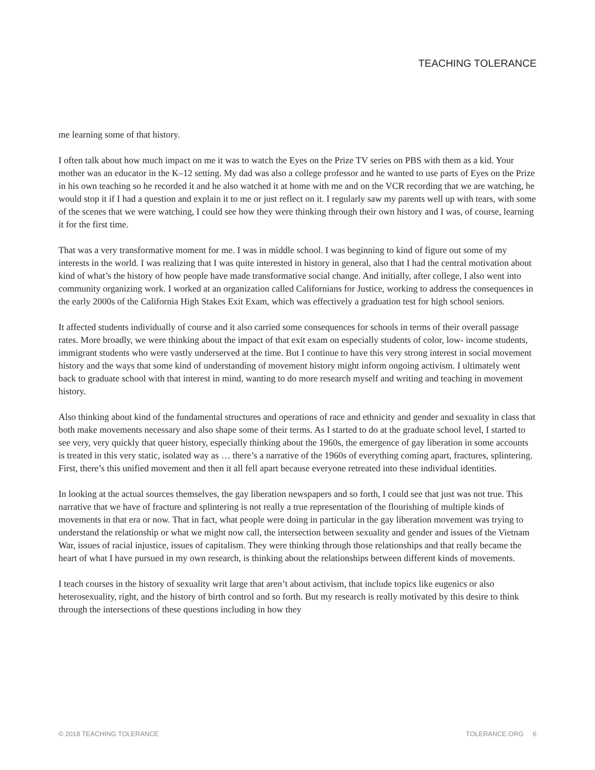TEACHING TOLERANCE
me learning some of that history.
I often talk about how much impact on me it was to watch the Eyes on the Prize TV series on PBS with them as a kid. Your mother was an educator in the K–12 setting. My dad was also a college professor and he wanted to use parts of Eyes on the Prize in his own teaching so he recorded it and he also watched it at home with me and on the VCR recording that we are watching, he would stop it if I had a question and explain it to me or just reflect on it. I regularly saw my parents well up with tears, with some of the scenes that we were watching, I could see how they were thinking through their own history and I was, of course, learning it for the first time.
That was a very transformative moment for me. I was in middle school. I was beginning to kind of figure out some of my interests in the world. I was realizing that I was quite interested in history in general, also that I had the central motivation about kind of what’s the history of how people have made transformative social change. And initially, after college, I also went into community organizing work. I worked at an organization called Californians for Justice, working to address the consequences in the early 2000s of the California High Stakes Exit Exam, which was effectively a graduation test for high school seniors.
It affected students individually of course and it also carried some consequences for schools in terms of their overall passage rates. More broadly, we were thinking about the impact of that exit exam on especially students of color, low- income students, immigrant students who were vastly underserved at the time. But I continue to have this very strong interest in social movement history and the ways that some kind of understanding of movement history might inform ongoing activism. I ultimately went back to graduate school with that interest in mind, wanting to do more research myself and writing and teaching in movement history.
Also thinking about kind of the fundamental structures and operations of race and ethnicity and gender and sexuality in class that both make movements necessary and also shape some of their terms. As I started to do at the graduate school level, I started to see very, very quickly that queer history, especially thinking about the 1960s, the emergence of gay liberation in some accounts is treated in this very static, isolated way as … there’s a narrative of the 1960s of everything coming apart, fractures, splintering. First, there’s this unified movement and then it all fell apart because everyone retreated into these individual identities.
In looking at the actual sources themselves, the gay liberation newspapers and so forth, I could see that just was not true. This narrative that we have of fracture and splintering is not really a true representation of the flourishing of multiple kinds of movements in that era or now. That in fact, what people were doing in particular in the gay liberation movement was trying to understand the relationship or what we might now call, the intersection between sexuality and gender and issues of the Vietnam War, issues of racial injustice, issues of capitalism. They were thinking through those relationships and that really became the heart of what I have pursued in my own research, is thinking about the relationships between different kinds of movements.
I teach courses in the history of sexuality writ large that aren’t about activism, that include topics like eugenics or also heterosexuality, right, and the history of birth control and so forth. But my research is really motivated by this desire to think through the intersections of these questions including in how they
© 2018 TEACHING TOLERANCE TOLERANCE.ORG 6